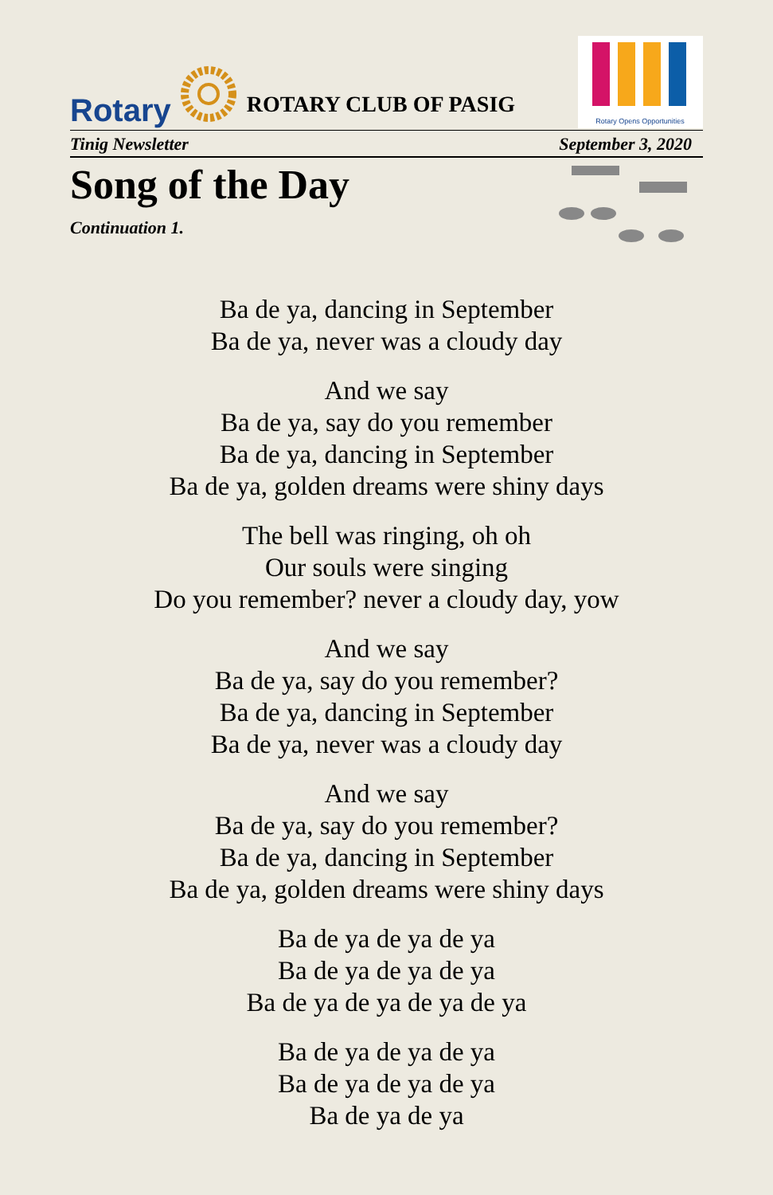Rotary ROTARY CLUB OF PASIG
Rotary Opens Opportunities
Tinig Newsletter September 3, 2020
Song of the Day
Continuation 1.
Ba de ya, dancing in September
Ba de ya, never was a cloudy day
And we say
Ba de ya, say do you remember
Ba de ya, dancing in September
Ba de ya, golden dreams were shiny days
The bell was ringing, oh oh
Our souls were singing
Do you remember? never a cloudy day, yow
And we say
Ba de ya, say do you remember?
Ba de ya, dancing in September
Ba de ya, never was a cloudy day
And we say
Ba de ya, say do you remember?
Ba de ya, dancing in September
Ba de ya, golden dreams were shiny days
Ba de ya de ya de ya
Ba de ya de ya de ya
Ba de ya de ya de ya de ya
Ba de ya de ya de ya
Ba de ya de ya de ya
Ba de ya de ya